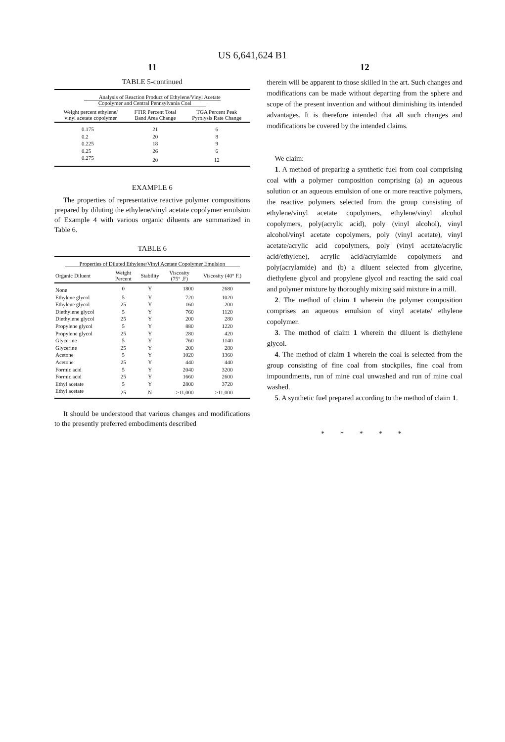US 6,641,624 B1
11
TABLE 5-continued
| Analysis of Reaction Product of Ethylene/Vinyl Acetate Copolymer and Central Pennsylvania Coal | | |
| --- | --- | --- |
| Weight percent ethylene/ vinyl acetate copolymer | FTIR Percent Total Band Area Change | TGA Percent Peak Pyrolysis Rate Change |
| 0.175 | 21 | 6 |
| 0.2 | 20 | 8 |
| 0.225 | 18 | 9 |
| 0.25 | 26 | 6 |
| 0.275 | 20 | 12 |
EXAMPLE 6
The properties of representative reactive polymer compositions prepared by diluting the ethylene/vinyl acetate copolymer emulsion of Example 4 with various organic diluents are summarized in Table 6.
TABLE 6
| Properties of Diluted Ethylene/Vinyl Acetate Copolymer Emulsion | | | | |
| --- | --- | --- | --- | --- |
| Organic Diluent | Weight Percent | Stability | Viscosity (75° .F) | Viscosity (40° F.) |
| None | 0 | Y | 1800 | 2680 |
| Ethylene glycol | 5 | Y | 720 | 1020 |
| Ethylene glycol | 25 | Y | 160 | 200 |
| Diethylene glycol | 5 | Y | 760 | 1120 |
| Diethylene glycol | 25 | Y | 200 | 280 |
| Propylene glycol | 5 | Y | 880 | 1220 |
| Propylene glycol | 25 | Y | 280 | 420 |
| Glycerine | 5 | Y | 760 | 1140 |
| Glycerine | 25 | Y | 200 | 280 |
| Acetone | 5 | Y | 1020 | 1360 |
| Acetone | 25 | Y | 440 | 440 |
| Formic acid | 5 | Y | 2040 | 3200 |
| Formic acid | 25 | Y | 1660 | 2600 |
| Ethyl acetate | 5 | Y | 2800 | 3720 |
| Ethyl acetate | 25 | N | >11,000 | >11,000 |
It should be understood that various changes and modifications to the presently preferred embodiments described
12
therein will be apparent to those skilled in the art. Such changes and modifications can be made without departing from the sphere and scope of the present invention and without diminishing its intended advantages. It is therefore intended that all such changes and modifications be covered by the intended claims.
We claim:
1. A method of preparing a synthetic fuel from coal comprising coal with a polymer composition comprising (a) an aqueous solution or an aqueous emulsion of one or more reactive polymers, the reactive polymers selected from the group consisting of ethylene/vinyl acetate copolymers, ethylene/vinyl alcohol copolymers, poly(acrylic acid), poly (vinyl alcohol), vinyl alcohol/vinyl acetate copolymers, poly (vinyl acetate), vinyl acetate/acrylic acid copolymers, poly (vinyl acetate/acrylic acid/ethylene), acrylic acid/acrylamide copolymers and poly(acrylamide) and (b) a diluent selected from glycerine, diethylene glycol and propylene glycol and reacting the said coal and polymer mixture by thoroughly mixing said mixture in a mill.
2. The method of claim 1 wherein the polymer composition comprises an aqueous emulsion of vinyl acetate/ ethylene copolymer.
3. The method of claim 1 wherein the diluent is diethylene glycol.
4. The method of claim 1 wherein the coal is selected from the group consisting of fine coal from stockpiles, fine coal from impoundments, run of mine coal unwashed and run of mine coal washed.
5. A synthetic fuel prepared according to the method of claim 1.
* * * * *